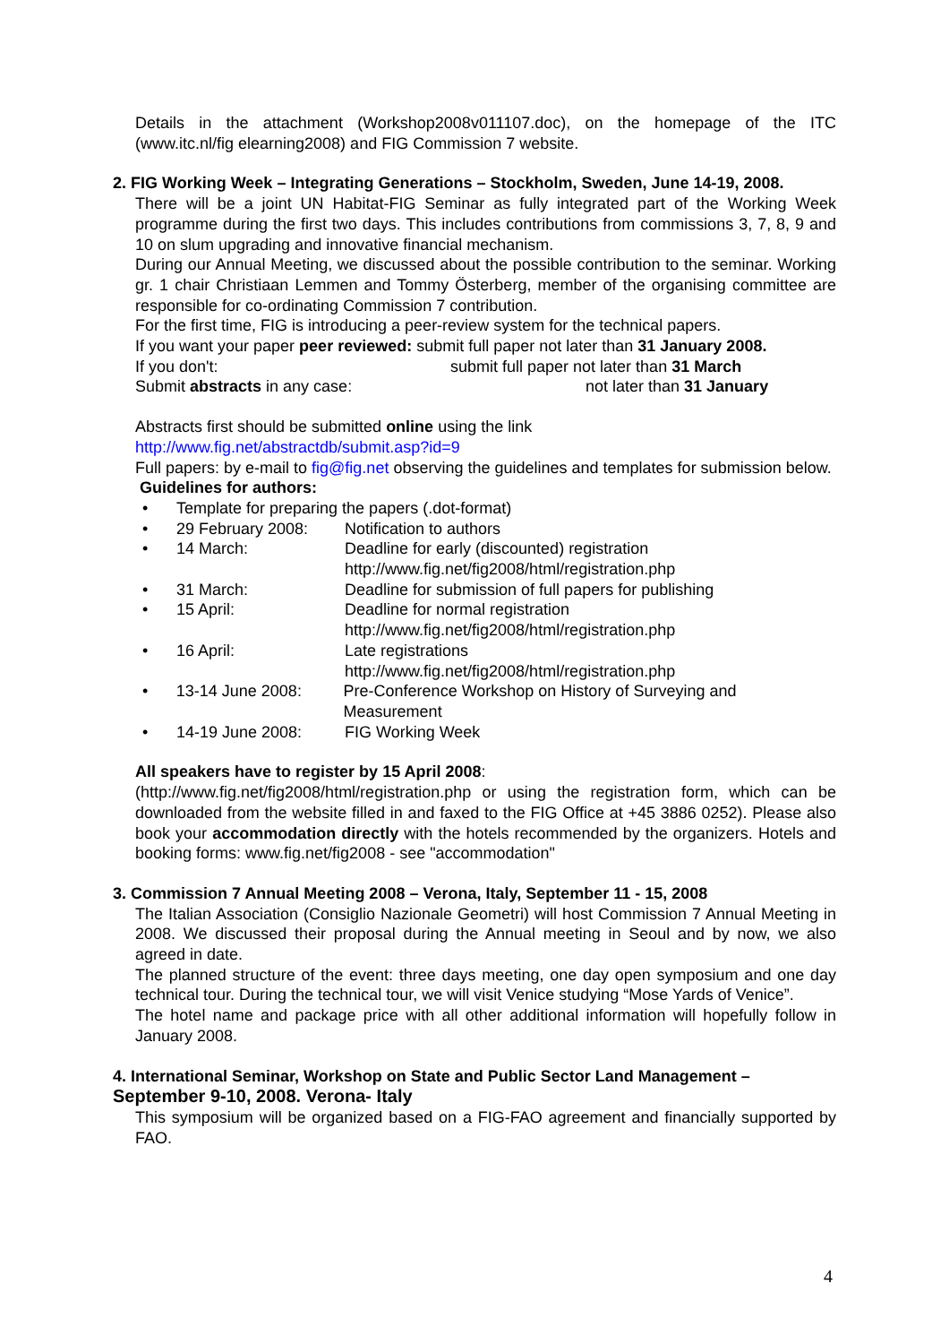Details in the attachment (Workshop2008v011107.doc), on the homepage of the ITC (www.itc.nl/fig elearning2008) and FIG Commission 7 website.
2. FIG Working Week – Integrating Generations – Stockholm, Sweden, June 14-19, 2008.
There will be a joint UN Habitat-FIG Seminar as fully integrated part of the Working Week programme during the first two days. This includes contributions from commissions 3, 7, 8, 9 and 10 on slum upgrading and innovative financial mechanism.
During our Annual Meeting, we discussed about the possible contribution to the seminar. Working gr. 1 chair Christiaan Lemmen and Tommy Österberg, member of the organising committee are responsible for co-ordinating Commission 7 contribution.
For the first time, FIG is introducing a peer-review system for the technical papers.
If you want your paper peer reviewed: submit full paper not later than 31 January 2008.
If you don't: submit full paper not later than 31 March
Submit abstracts in any case: not later than 31 January
Abstracts first should be submitted online using the link
http://www.fig.net/abstractdb/submit.asp?id=9
Full papers: by e-mail to fig@fig.net observing the guidelines and templates for submission below.
Guidelines for authors:
• Template for preparing the papers (.dot-format)
• 29 February 2008: Notification to authors
• 14 March: Deadline for early (discounted) registration
http://www.fig.net/fig2008/html/registration.php
• 31 March: Deadline for submission of full papers for publishing
• 15 April: Deadline for normal registration
http://www.fig.net/fig2008/html/registration.php
• 16 April: Late registrations
http://www.fig.net/fig2008/html/registration.php
• 13-14 June 2008: Pre-Conference Workshop on History of Surveying and Measurement
• 14-19 June 2008: FIG Working Week
All speakers have to register by 15 April 2008:
(http://www.fig.net/fig2008/html/registration.php or using the registration form, which can be downloaded from the website filled in and faxed to the FIG Office at +45 3886 0252). Please also book your accommodation directly with the hotels recommended by the organizers. Hotels and booking forms: www.fig.net/fig2008 - see "accommodation"
3. Commission 7 Annual Meeting 2008 – Verona, Italy, September 11 - 15, 2008
The Italian Association (Consiglio Nazionale Geometri) will host Commission 7 Annual Meeting in 2008. We discussed their proposal during the Annual meeting in Seoul and by now, we also agreed in date.
The planned structure of the event: three days meeting, one day open symposium and one day technical tour. During the technical tour, we will visit Venice studying “Mose Yards of Venice”.
The hotel name and package price with all other additional information will hopefully follow in January 2008.
4. International Seminar, Workshop on State and Public Sector Land Management – September 9-10, 2008. Verona- Italy
This symposium will be organized based on a FIG-FAO agreement and financially supported by FAO.
4